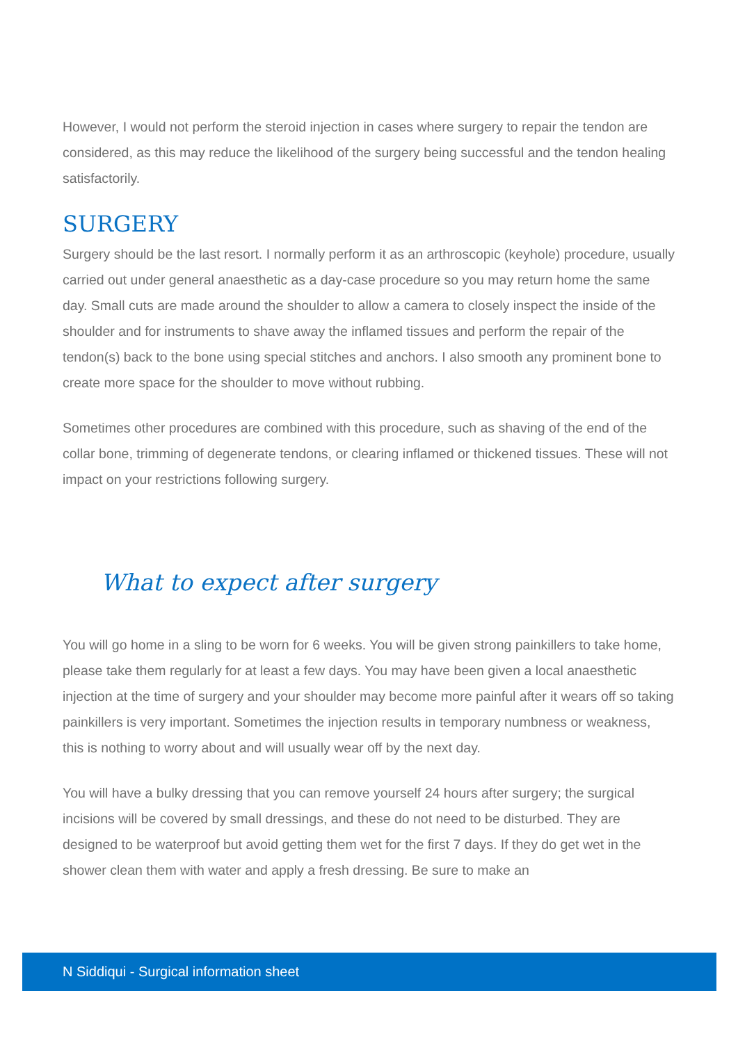However, I would not perform the steroid injection in cases where surgery to repair the tendon are considered, as this may reduce the likelihood of the surgery being successful and the tendon healing satisfactorily.
SURGERY
Surgery should be the last resort. I normally perform it as an arthroscopic (keyhole) procedure, usually carried out under general anaesthetic as a day-case procedure so you may return home the same day. Small cuts are made around the shoulder to allow a camera to closely inspect the inside of the shoulder and for instruments to shave away the inflamed tissues and perform the repair of the tendon(s) back to the bone using special stitches and anchors. I also smooth any prominent bone to create more space for the shoulder to move without rubbing.
Sometimes other procedures are combined with this procedure, such as shaving of the end of the collar bone, trimming of degenerate tendons, or clearing inflamed or thickened tissues. These will not impact on your restrictions following surgery.
What to expect after surgery
You will go home in a sling to be worn for 6 weeks. You will be given strong painkillers to take home, please take them regularly for at least a few days. You may have been given a local anaesthetic injection at the time of surgery and your shoulder may become more painful after it wears off so taking painkillers is very important. Sometimes the injection results in temporary numbness or weakness, this is nothing to worry about and will usually wear off by the next day.
You will have a bulky dressing that you can remove yourself 24 hours after surgery; the surgical incisions will be covered by small dressings, and these do not need to be disturbed. They are designed to be waterproof but avoid getting them wet for the first 7 days. If they do get wet in the shower clean them with water and apply a fresh dressing. Be sure to make an
N Siddiqui - Surgical information sheet